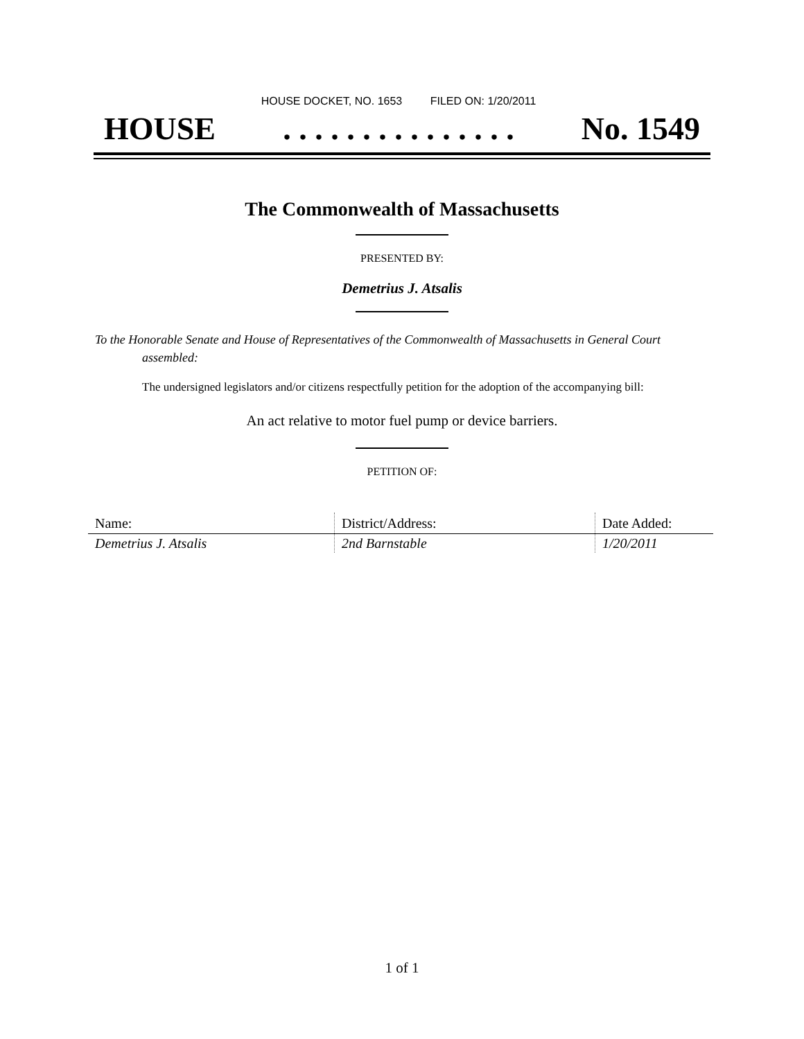HOUSE DOCKET, NO. 1653 FILED ON: 1/20/2011
HOUSE. . . . . . . . . . . . . . . No. 1549
The Commonwealth of Massachusetts
PRESENTED BY:
Demetrius J. Atsalis
To the Honorable Senate and House of Representatives of the Commonwealth of Massachusetts in General Court assembled:
The undersigned legislators and/or citizens respectfully petition for the adoption of the accompanying bill:
An act relative to motor fuel pump or device barriers.
PETITION OF:
| Name: | District/Address: | Date Added: |
| --- | --- | --- |
| Demetrius J. Atsalis | 2nd Barnstable | 1/20/2011 |
1 of 1